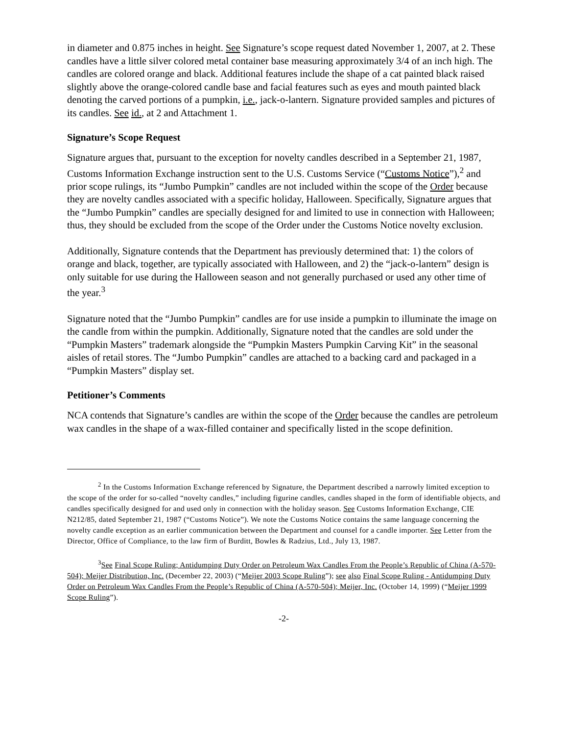in diameter and 0.875 inches in height. See Signature’s scope request dated November 1, 2007, at 2. These candles have a little silver colored metal container base measuring approximately 3/4 of an inch high. The candles are colored orange and black. Additional features include the shape of a cat painted black raised slightly above the orange-colored candle base and facial features such as eyes and mouth painted black denoting the carved portions of a pumpkin, i.e., jack-o-lantern. Signature provided samples and pictures of its candles. See id., at 2 and Attachment 1.
Signature’s Scope Request
Signature argues that, pursuant to the exception for novelty candles described in a September 21, 1987, Customs Information Exchange instruction sent to the U.S. Customs Service (“Customs Notice”),<sup>2</sup> and prior scope rulings, its “Jumbo Pumpkin” candles are not included within the scope of the Order because they are novelty candles associated with a specific holiday, Halloween. Specifically, Signature argues that the “Jumbo Pumpkin” candles are specially designed for and limited to use in connection with Halloween; thus, they should be excluded from the scope of the Order under the Customs Notice novelty exclusion.
Additionally, Signature contends that the Department has previously determined that: 1) the colors of orange and black, together, are typically associated with Halloween, and 2) the “jack-o-lantern” design is only suitable for use during the Halloween season and not generally purchased or used any other time of the year.<sup>3</sup>
Signature noted that the “Jumbo Pumpkin” candles are for use inside a pumpkin to illuminate the image on the candle from within the pumpkin. Additionally, Signature noted that the candles are sold under the “Pumpkin Masters” trademark alongside the “Pumpkin Masters Pumpkin Carving Kit” in the seasonal aisles of retail stores. The “Jumbo Pumpkin” candles are attached to a backing card and packaged in a “Pumpkin Masters” display set.
Petitioner’s Comments
NCA contends that Signature’s candles are within the scope of the Order because the candles are petroleum wax candles in the shape of a wax-filled container and specifically listed in the scope definition.
<sup>2</sup> In the Customs Information Exchange referenced by Signature, the Department described a narrowly limited exception to the scope of the order for so-called “novelty candles,” including figurine candles, candles shaped in the form of identifiable objects, and candles specifically designed for and used only in connection with the holiday season. See Customs Information Exchange, CIE N212/85, dated September 21, 1987 (“Customs Notice”). We note the Customs Notice contains the same language concerning the novelty candle exception as an earlier communication between the Department and counsel for a candle importer. See Letter from the Director, Office of Compliance, to the law firm of Burditt, Bowles & Radzius, Ltd., July 13, 1987.
<sup>3</sup> See Final Scope Ruling; Antidumping Duty Order on Petroleum Wax Candles From the People’s Republic of China (A-570-504); Meijer Distribution, Inc. (December 22, 2003) (“Meijer 2003 Scope Ruling”); see also Final Scope Ruling - Antidumping Duty Order on Petroleum Wax Candles From the People’s Republic of China (A-570-504); Meijer, Inc. (October 14, 1999) (“Meijer 1999 Scope Ruling”).
-2-